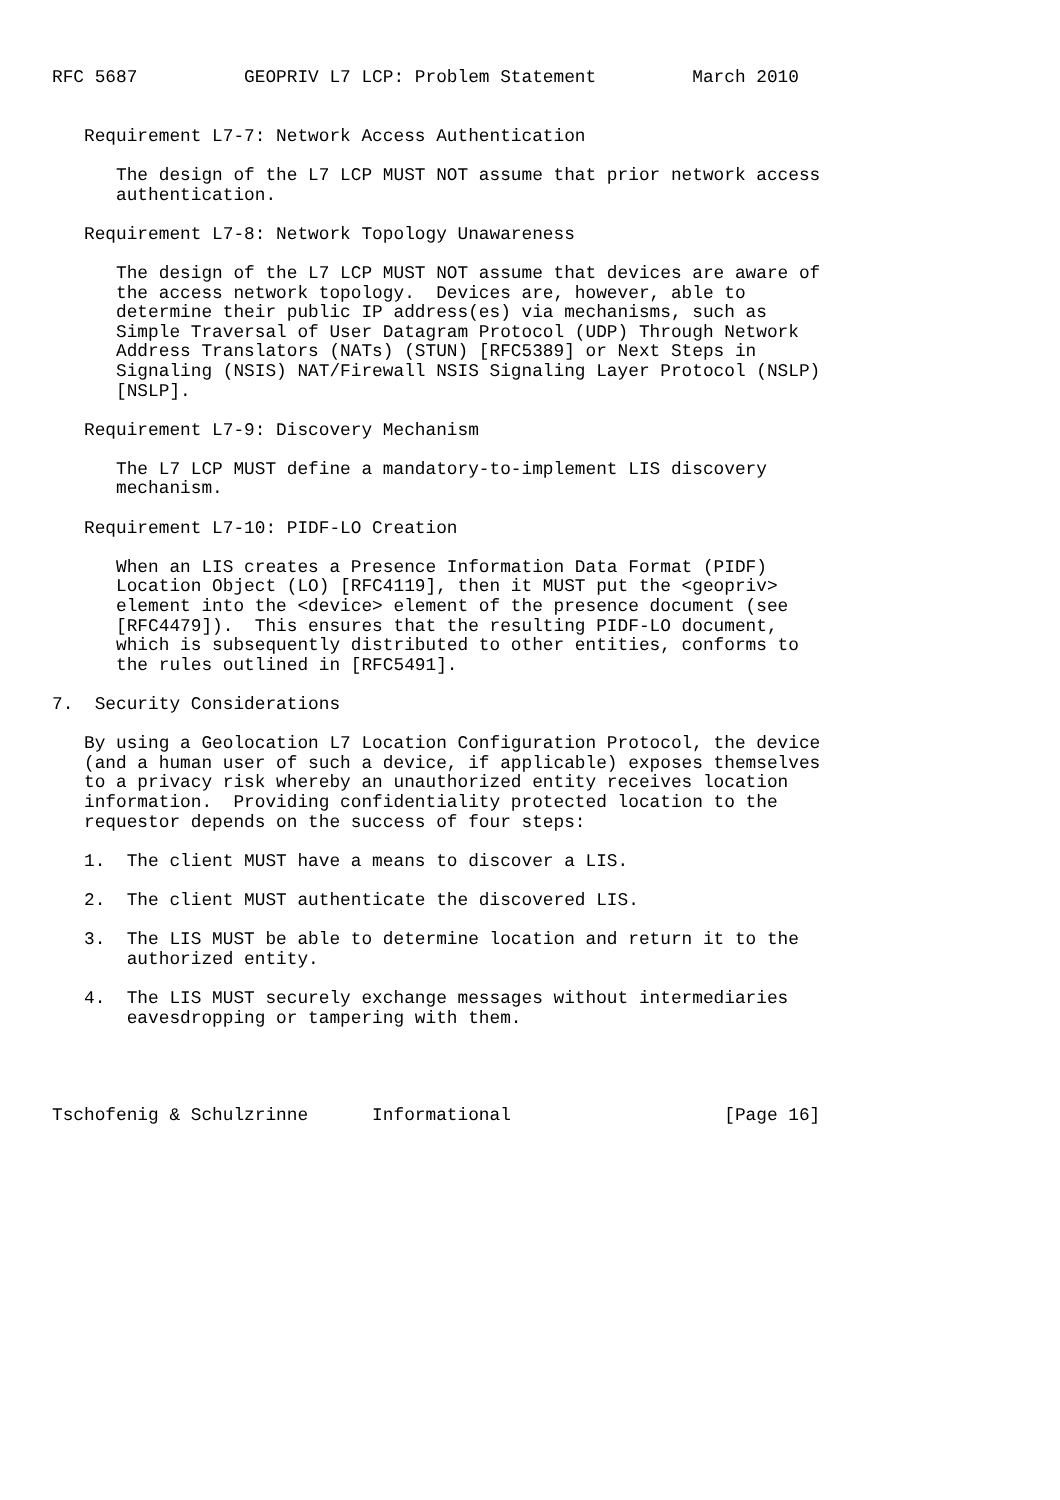RFC 5687          GEOPRIV L7 LCP: Problem Statement         March 2010


   Requirement L7-7: Network Access Authentication

      The design of the L7 LCP MUST NOT assume that prior network access
      authentication.

   Requirement L7-8: Network Topology Unawareness

      The design of the L7 LCP MUST NOT assume that devices are aware of
      the access network topology.  Devices are, however, able to
      determine their public IP address(es) via mechanisms, such as
      Simple Traversal of User Datagram Protocol (UDP) Through Network
      Address Translators (NATs) (STUN) [RFC5389] or Next Steps in
      Signaling (NSIS) NAT/Firewall NSIS Signaling Layer Protocol (NSLP)
      [NSLP].

   Requirement L7-9: Discovery Mechanism

      The L7 LCP MUST define a mandatory-to-implement LIS discovery
      mechanism.

   Requirement L7-10: PIDF-LO Creation

      When an LIS creates a Presence Information Data Format (PIDF)
      Location Object (LO) [RFC4119], then it MUST put the <geopriv>
      element into the <device> element of the presence document (see
      [RFC4479]).  This ensures that the resulting PIDF-LO document,
      which is subsequently distributed to other entities, conforms to
      the rules outlined in [RFC5491].

7.  Security Considerations

   By using a Geolocation L7 Location Configuration Protocol, the device
   (and a human user of such a device, if applicable) exposes themselves
   to a privacy risk whereby an unauthorized entity receives location
   information.  Providing confidentiality protected location to the
   requestor depends on the success of four steps:

   1.  The client MUST have a means to discover a LIS.

   2.  The client MUST authenticate the discovered LIS.

   3.  The LIS MUST be able to determine location and return it to the
       authorized entity.

   4.  The LIS MUST securely exchange messages without intermediaries
       eavesdropping or tampering with them.




Tschofenig & Schulzrinne      Informational                    [Page 16]